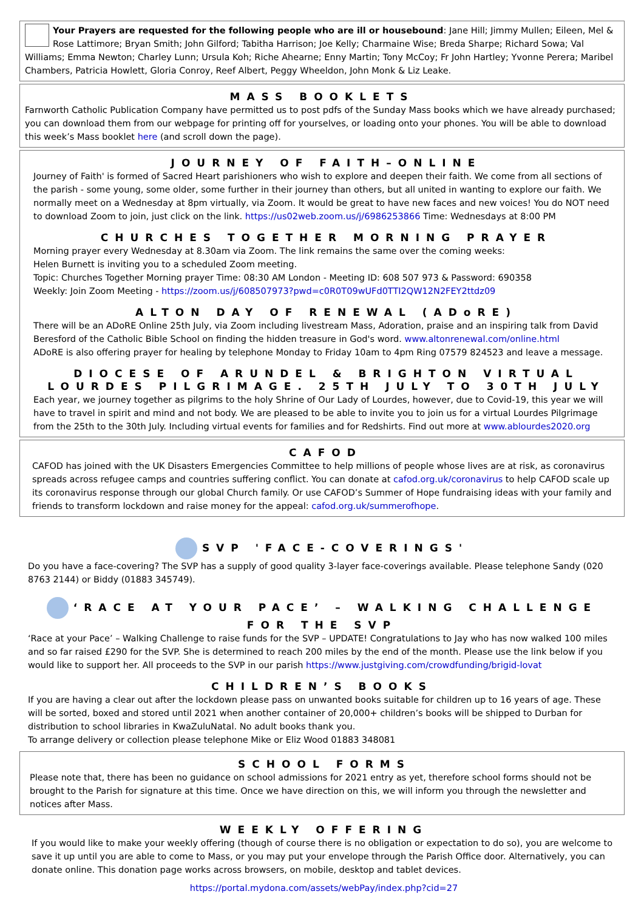Your Prayers are requested for the following people who are ill or housebound: Jane Hill; Jimmy Mullen; Eileen, Mel & Rose Lattimore; Bryan Smith; John Gilford; Tabitha Harrison; Joe Kelly; Charmaine Wise; Breda Sharpe; Richard Sowa; Val Williams; Emma Newton; Charley Lunn; Ursula Koh; Riche Ahearne; Enny Martin; Tony McCoy; Fr John Hartley; Yvonne Perera; Maribel Chambers, Patricia Howlett, Gloria Conroy, Reef Albert, Peggy Wheeldon, John Monk & Liz Leake.
MASS BOOKLETS
Farnworth Catholic Publication Company have permitted us to post pdfs of the Sunday Mass books which we have already purchased; you can download them from our webpage for printing off for yourselves, or loading onto your phones. You will be able to download this week’s Mass booklet here (and scroll down the page).
JOURNEY OF FAITH–ONLINE
Journey of Faith' is formed of Sacred Heart parishioners who wish to explore and deepen their faith. We come from all sections of the parish - some young, some older, some further in their journey than others, but all united in wanting to explore our faith. We normally meet on a Wednesday at 8pm virtually, via Zoom. It would be great to have new faces and new voices! You do NOT need to download Zoom to join, just click on the link. https://us02web.zoom.us/j/6986253866 Time: Wednesdays at 8:00 PM
CHURCHES TOGETHER MORNING PRAYER
Morning prayer every Wednesday at 8.30am via Zoom. The link remains the same over the coming weeks:
Helen Burnett is inviting you to a scheduled Zoom meeting.
Topic: Churches Together Morning prayer Time: 08:30 AM London - Meeting ID: 608 507 973 & Password: 690358
Weekly: Join Zoom Meeting - https://zoom.us/j/608507973?pwd=c0R0T09wUFd0TTI2QW12N2FEY2ttdz09
ALTON DAY OF RENEWAL (ADoRE)
There will be an ADoRE Online 25th July, via Zoom including livestream Mass, Adoration, praise and an inspiring talk from David Beresford of the Catholic Bible School on finding the hidden treasure in God's word. www.altonrenewal.com/online.html
ADoRE is also offering prayer for healing by telephone Monday to Friday 10am to 4pm Ring 07579 824523 and leave a message.
DIOCESE OF ARUNDEL & BRIGHTON VIRTUAL LOURDES PILGRIMAGE. 25TH JULY TO 30TH JULY
Each year, we journey together as pilgrims to the holy Shrine of Our Lady of Lourdes, however, due to Covid-19, this year we will have to travel in spirit and mind and not body. We are pleased to be able to invite you to join us for a virtual Lourdes Pilgrimage from the 25th to the 30th July. Including virtual events for families and for Redshirts. Find out more at www.ablourdes2020.org
CAFOD
CAFOD has joined with the UK Disasters Emergencies Committee to help millions of people whose lives are at risk, as coronavirus spreads across refugee camps and countries suffering conflict. You can donate at cafod.org.uk/coronavirus to help CAFOD scale up its coronavirus response through our global Church family. Or use CAFOD’s Summer of Hope fundraising ideas with your family and friends to transform lockdown and raise money for the appeal: cafod.org.uk/summerofhope.
SVP 'FACE-COVERINGS'
Do you have a face-covering? The SVP has a supply of good quality 3-layer face-coverings available. Please telephone Sandy (020 8763 2144) or Biddy (01883 345749).
‘RACE AT YOUR PACE’ – WALKING CHALLENGE FOR THE SVP
‘Race at your Pace’ – Walking Challenge to raise funds for the SVP – UPDATE! Congratulations to Jay who has now walked 100 miles and so far raised £290 for the SVP. She is determined to reach 200 miles by the end of the month. Please use the link below if you would like to support her. All proceeds to the SVP in our parish https://www.justgiving.com/crowdfunding/brigid-lovat
CHILDREN’S BOOKS
If you are having a clear out after the lockdown please pass on unwanted books suitable for children up to 16 years of age. These will be sorted, boxed and stored until 2021 when another container of 20,000+ children’s books will be shipped to Durban for distribution to school libraries in KwaZuluNatal. No adult books thank you.
To arrange delivery or collection please telephone Mike or Eliz Wood 01883 348081
SCHOOL FORMS
Please note that, there has been no guidance on school admissions for 2021 entry as yet, therefore school forms should not be brought to the Parish for signature at this time. Once we have direction on this, we will inform you through the newsletter and notices after Mass.
WEEKLY OFFERING
If you would like to make your weekly offering (though of course there is no obligation or expectation to do so), you are welcome to save it up until you are able to come to Mass, or you may put your envelope through the Parish Office door. Alternatively, you can donate online. This donation page works across browsers, on mobile, desktop and tablet devices.
https://portal.mydona.com/assets/webPay/index.php?cid=27